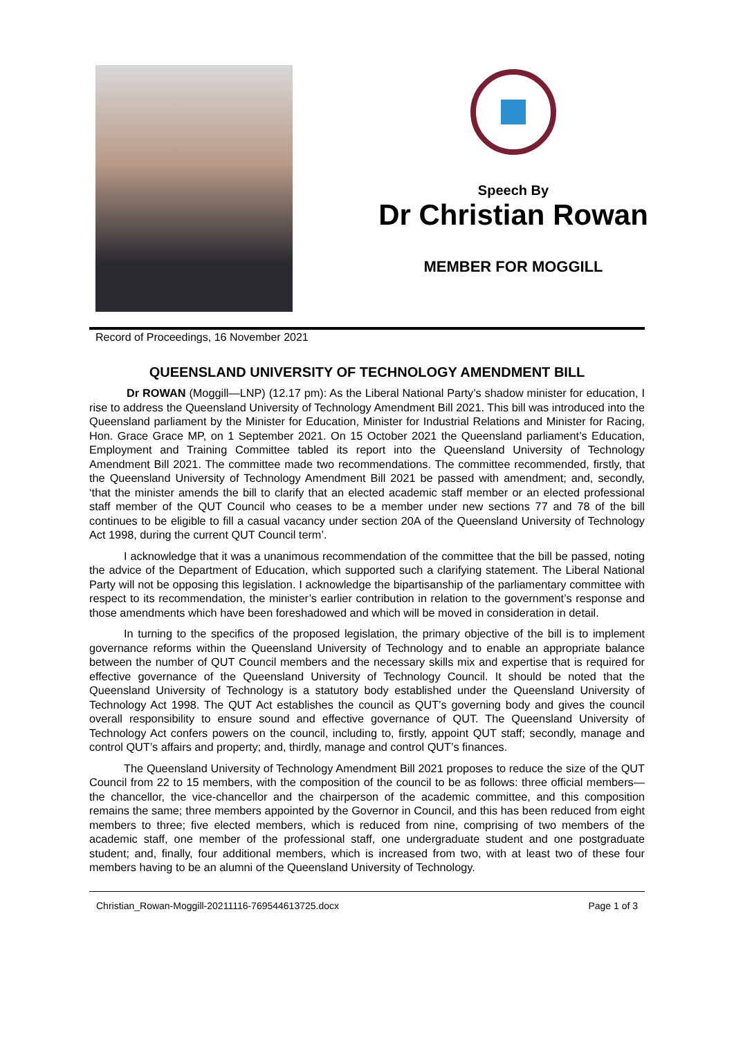Speech By
Dr Christian Rowan
MEMBER FOR MOGGILL
Record of Proceedings, 16 November 2021
QUEENSLAND UNIVERSITY OF TECHNOLOGY AMENDMENT BILL
Dr ROWAN (Moggill—LNP) (12.17 pm): As the Liberal National Party’s shadow minister for education, I rise to address the Queensland University of Technology Amendment Bill 2021. This bill was introduced into the Queensland parliament by the Minister for Education, Minister for Industrial Relations and Minister for Racing, Hon. Grace Grace MP, on 1 September 2021. On 15 October 2021 the Queensland parliament’s Education, Employment and Training Committee tabled its report into the Queensland University of Technology Amendment Bill 2021. The committee made two recommendations. The committee recommended, firstly, that the Queensland University of Technology Amendment Bill 2021 be passed with amendment; and, secondly, ‘that the minister amends the bill to clarify that an elected academic staff member or an elected professional staff member of the QUT Council who ceases to be a member under new sections 77 and 78 of the bill continues to be eligible to fill a casual vacancy under section 20A of the Queensland University of Technology Act 1998, during the current QUT Council term’.
I acknowledge that it was a unanimous recommendation of the committee that the bill be passed, noting the advice of the Department of Education, which supported such a clarifying statement. The Liberal National Party will not be opposing this legislation. I acknowledge the bipartisanship of the parliamentary committee with respect to its recommendation, the minister’s earlier contribution in relation to the government’s response and those amendments which have been foreshadowed and which will be moved in consideration in detail.
In turning to the specifics of the proposed legislation, the primary objective of the bill is to implement governance reforms within the Queensland University of Technology and to enable an appropriate balance between the number of QUT Council members and the necessary skills mix and expertise that is required for effective governance of the Queensland University of Technology Council. It should be noted that the Queensland University of Technology is a statutory body established under the Queensland University of Technology Act 1998. The QUT Act establishes the council as QUT’s governing body and gives the council overall responsibility to ensure sound and effective governance of QUT. The Queensland University of Technology Act confers powers on the council, including to, firstly, appoint QUT staff; secondly, manage and control QUT’s affairs and property; and, thirdly, manage and control QUT’s finances.
The Queensland University of Technology Amendment Bill 2021 proposes to reduce the size of the QUT Council from 22 to 15 members, with the composition of the council to be as follows: three official members—the chancellor, the vice-chancellor and the chairperson of the academic committee, and this composition remains the same; three members appointed by the Governor in Council, and this has been reduced from eight members to three; five elected members, which is reduced from nine, comprising of two members of the academic staff, one member of the professional staff, one undergraduate student and one postgraduate student; and, finally, four additional members, which is increased from two, with at least two of these four members having to be an alumni of the Queensland University of Technology.
Christian_Rowan-Moggill-20211116-769544613725.docx Page 1 of 3